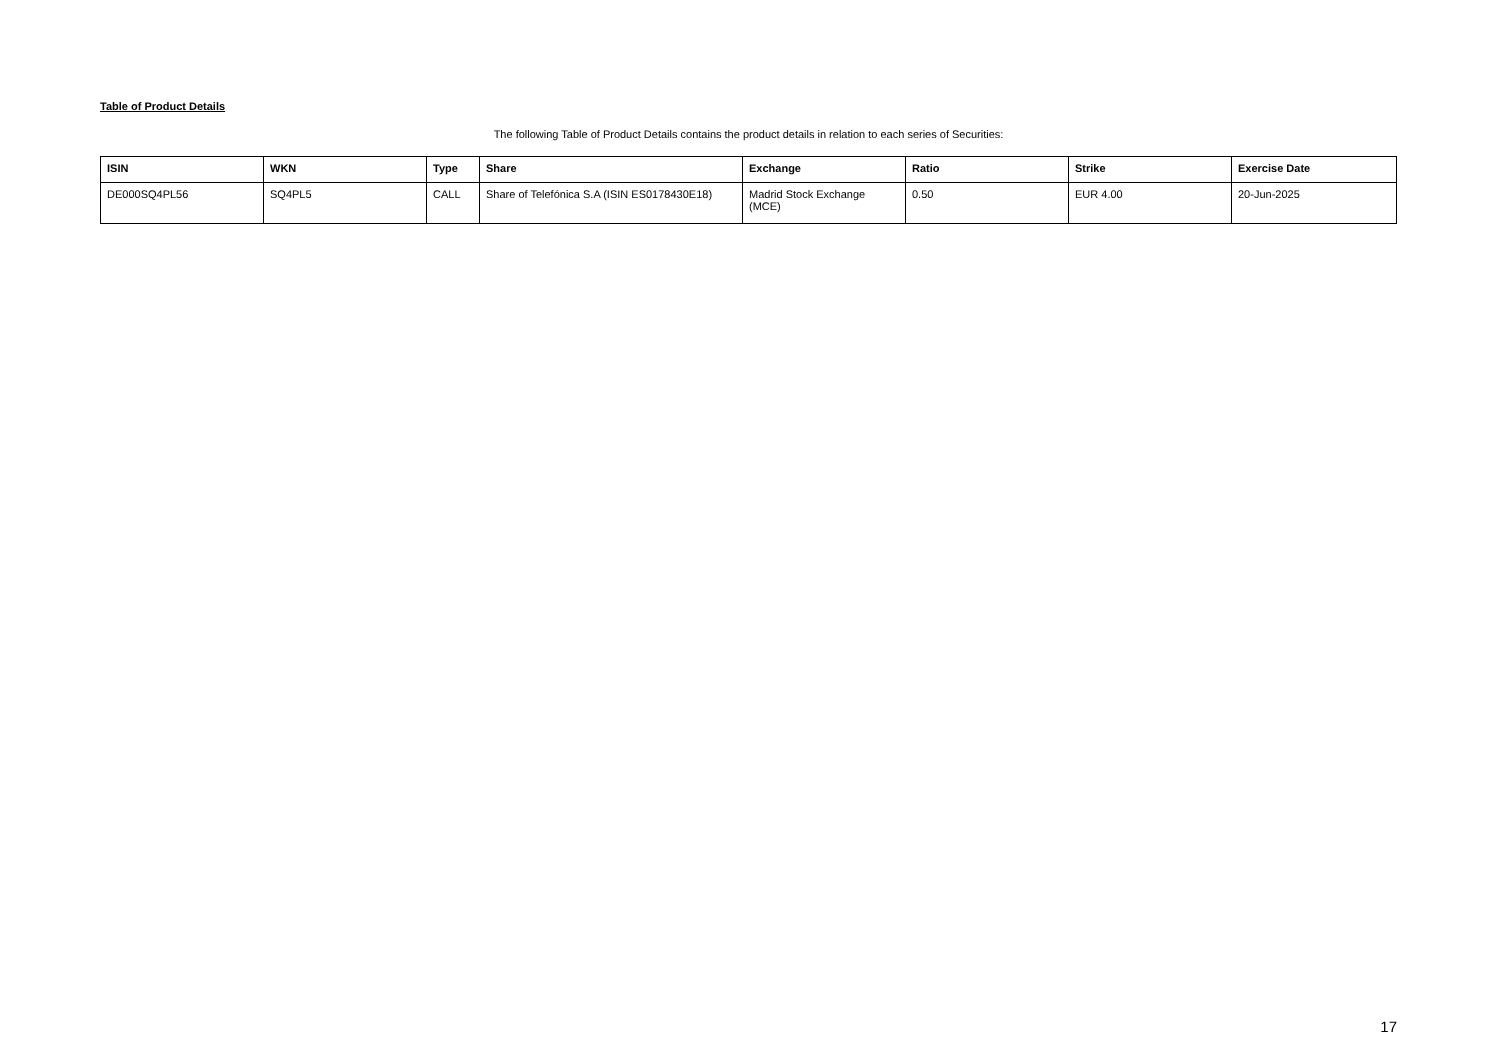Table of Product Details
The following Table of Product Details contains the product details in relation to each series of Securities:
| ISIN | WKN | Type | Share | Exchange | Ratio | Strike | Exercise Date |
| --- | --- | --- | --- | --- | --- | --- | --- |
| DE000SQ4PL56 | SQ4PL5 | CALL | Share of Telefónica S.A (ISIN ES0178430E18) | Madrid Stock Exchange (MCE) | 0.50 | EUR 4.00 | 20-Jun-2025 |
17